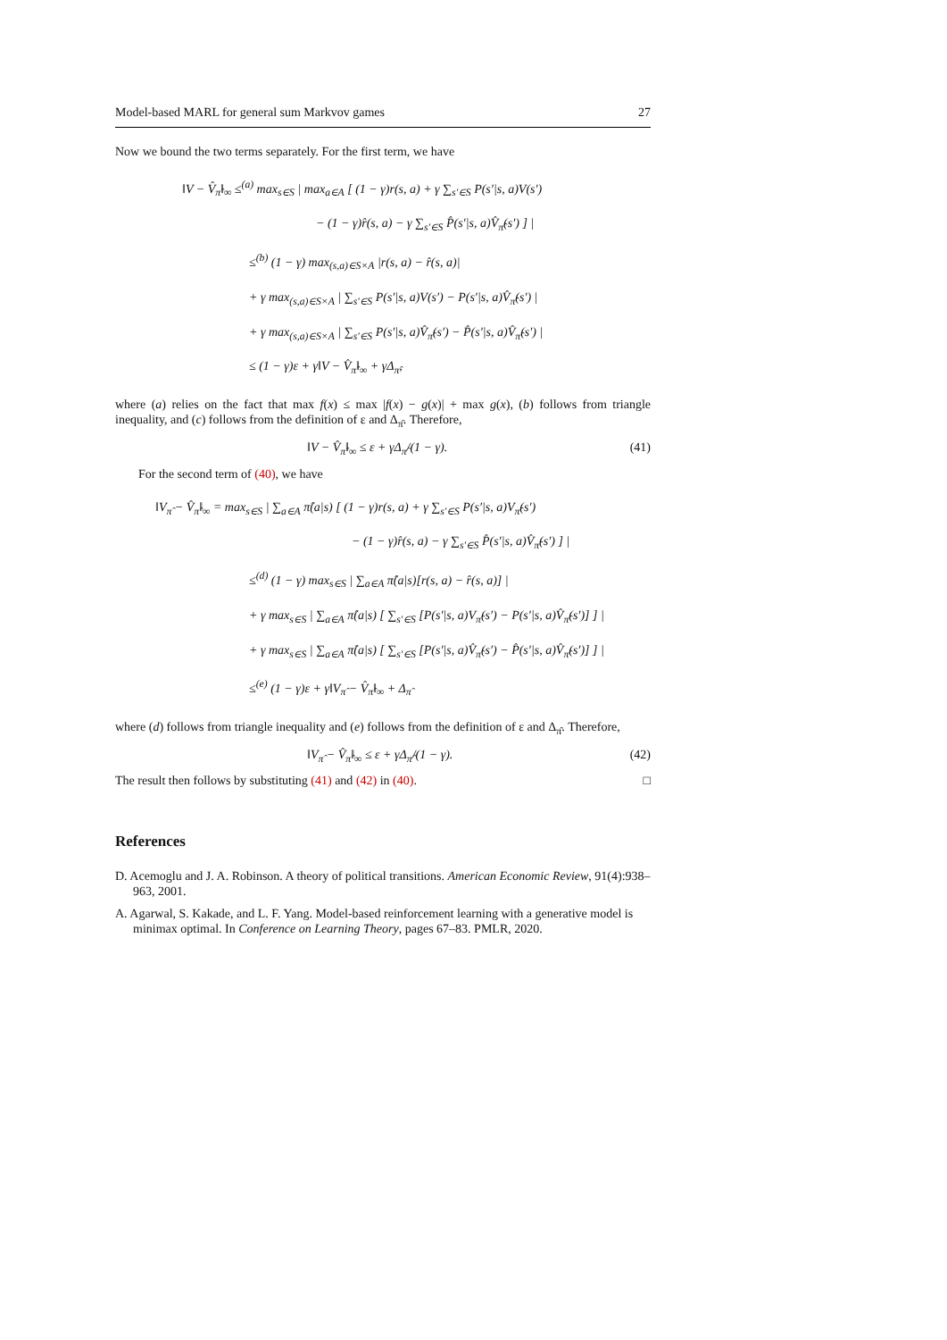Model-based MARL for general sum Markvov games 27
Now we bound the two terms separately. For the first term, we have
‖V − V̂<sub>π̂</sub>‖<sub>∞</sub> ≤<sup>(a)</sup> max<sub>s∈S</sub> | max<sub>a∈A</sub> [ (1 − γ)r(s, a) + γ ∑<sub>s′∈S</sub> P(s′|s, a)V(s′)
− (1 − γ)r̂(s, a) − γ ∑<sub>s′∈S</sub> P̂(s′|s, a)V̂<sub>π̂</sub>(s′) ] |
≤<sup>(b)</sup> (1 − γ) max<sub>(s,a)∈S×A</sub> |r(s, a) − r̂(s, a)|
+ γ max<sub>(s,a)∈S×A</sub> | ∑<sub>s′∈S</sub> P(s′|s, a)V(s′) − P(s′|s, a)V̂<sub>π̂</sub>(s′) |
+ γ max<sub>(s,a)∈S×A</sub> | ∑<sub>s′∈S</sub> P(s′|s, a)V̂<sub>π̂</sub>(s′) − P̂(s′|s, a)V̂<sub>π̂</sub>(s′) |
≤ (1 − γ)ε + γ‖V − V̂<sub>π̂</sub>‖<sub>∞</sub> + γΔ<sub>π̂</sub>,
where (a) relies on the fact that max f(x) ≤ max |f(x) − g(x)| + max g(x), (b) follows from triangle inequality, and (c) follows from the definition of ε and Δ<sub>π̂</sub>. Therefore,
‖V − V̂<sub>π̂</sub>‖<sub>∞</sub> ≤ ε + γΔ<sub>π̂</sub>/(1 − γ). (41)
For the second term of (40), we have
‖V<sub>π̂</sub> − V̂<sub>π̂</sub>‖<sub>∞</sub> = max<sub>s∈S</sub> | ∑<sub>a∈A</sub> π̂(a|s) [ (1 − γ)r(s, a) + γ ∑<sub>s′∈S</sub> P(s′|s, a)V<sub>π̂</sub>(s′)
− (1 − γ)r̂(s, a) − γ ∑<sub>s′∈S</sub> P̂(s′|s, a)V̂<sub>π̂</sub>(s′) ] |
≤<sup>(d)</sup> (1 − γ) max<sub>s∈S</sub> | ∑<sub>a∈A</sub> π̂(a|s)[r(s, a) − r̂(s, a)] |
+ γ max<sub>s∈S</sub> | ∑<sub>a∈A</sub> π̂(a|s) [ ∑<sub>s′∈S</sub> [P(s′|s, a)V<sub>π̂</sub>(s′) − P(s′|s, a)V̂<sub>π̂</sub>(s′)] ] |
+ γ max<sub>s∈S</sub> | ∑<sub>a∈A</sub> π̂(a|s) [ ∑<sub>s′∈S</sub> [P(s′|s, a)V̂<sub>π̂</sub>(s′) − P̂(s′|s, a)V̂<sub>π̂</sub>(s′)] ] |
≤<sup>(e)</sup> (1 − γ)ε + γ‖V<sub>π̂</sub> − V̂<sub>π̂</sub>‖<sub>∞</sub> + Δ<sub>π̂</sub>
where (d) follows from triangle inequality and (e) follows from the definition of ε and Δ<sub>π̂</sub>. Therefore,
‖V<sub>π̂</sub> − V̂<sub>π̂</sub>‖<sub>∞</sub> ≤ ε + γΔ<sub>π̂</sub>/(1 − γ). (42)
The result then follows by substituting (41) and (42) in (40). □
References
D. Acemoglu and J. A. Robinson. A theory of political transitions. American Economic Review, 91(4):938–963, 2001.
A. Agarwal, S. Kakade, and L. F. Yang. Model-based reinforcement learning with a generative model is minimax optimal. In Conference on Learning Theory, pages 67–83. PMLR, 2020.